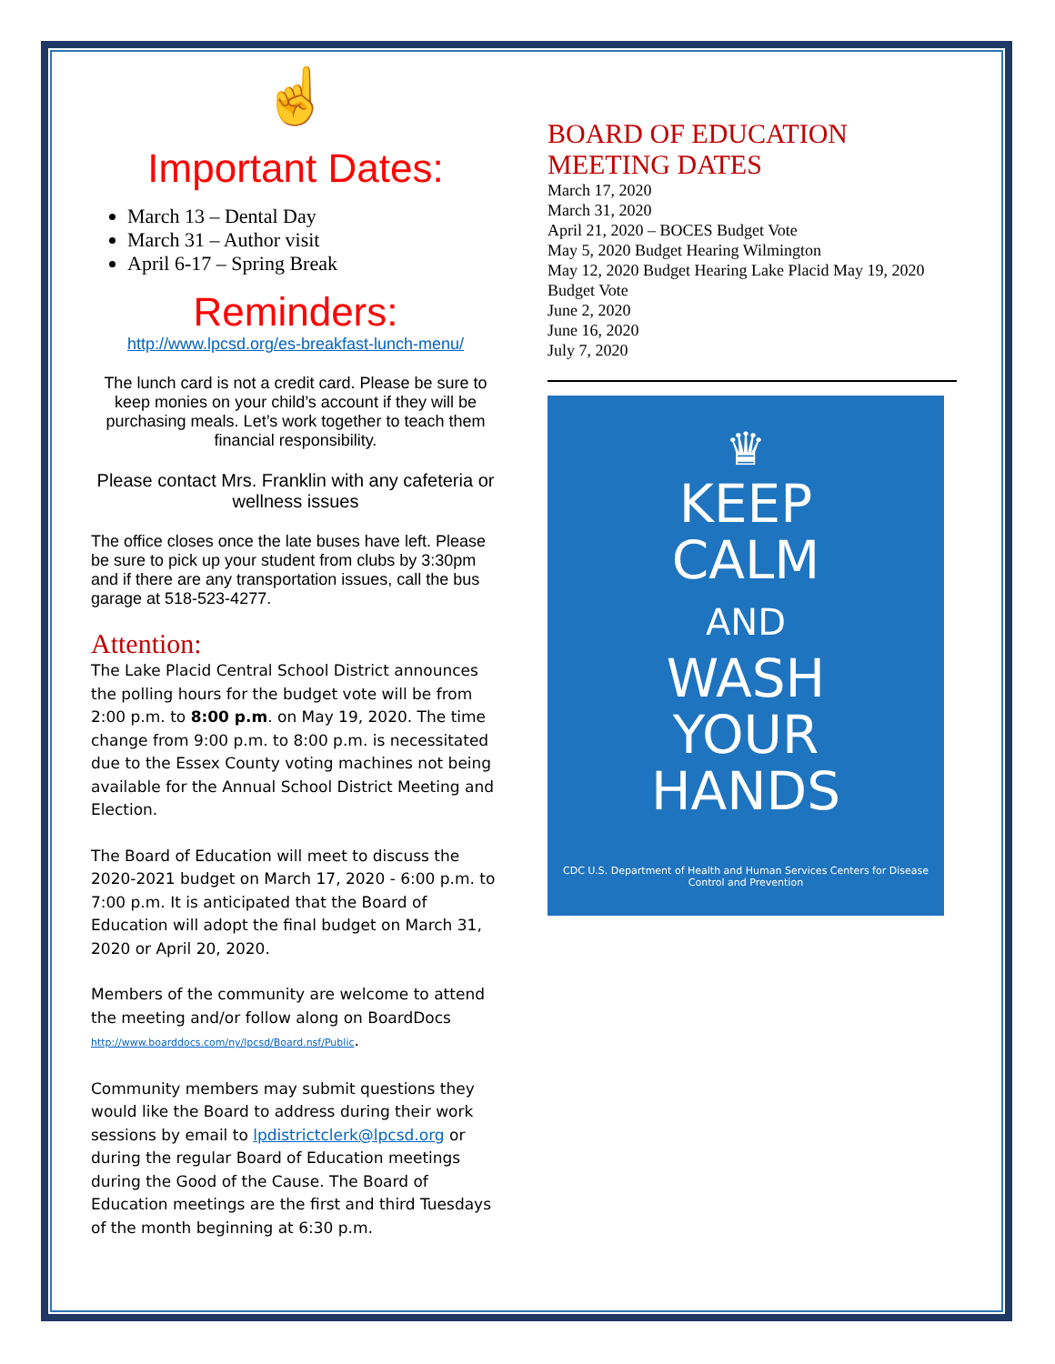☝
Important Dates:
March 13 – Dental Day
March 31 – Author visit
April 6-17 – Spring Break
Reminders:
http://www.lpcsd.org/es-breakfast-lunch-menu/
The lunch card is not a credit card. Please be sure to keep monies on your child’s account if they will be purchasing meals. Let’s work together to teach them financial responsibility.
Please contact Mrs. Franklin with any cafeteria or wellness issues
The office closes once the late buses have left. Please be sure to pick up your student from clubs by 3:30pm and if there are any transportation issues, call the bus garage at 518-523-4277.
Attention:
The Lake Placid Central School District announces the polling hours for the budget vote will be from 2:00 p.m. to 8:00 p.m. on May 19, 2020. The time change from 9:00 p.m. to 8:00 p.m. is necessitated due to the Essex County voting machines not being available for the Annual School District Meeting and Election.
The Board of Education will meet to discuss the 2020-2021 budget on March 17, 2020 - 6:00 p.m. to 7:00 p.m. It is anticipated that the Board of Education will adopt the final budget on March 31, 2020 or April 20, 2020.
Members of the community are welcome to attend the meeting and/or follow along on BoardDocs http://www.boarddocs.com/ny/lpcsd/Board.nsf/Public.
Community members may submit questions they would like the Board to address during their work sessions by email to lpdistrictclerk@lpcsd.org or during the regular Board of Education meetings during the Good of the Cause. The Board of Education meetings are the first and third Tuesdays of the month beginning at 6:30 p.m.
BOARD OF EDUCATION MEETING DATES
March 17, 2020
March 31, 2020
April 21, 2020 – BOCES Budget Vote
May 5, 2020 Budget Hearing Wilmington
May 12, 2020 Budget Hearing Lake Placid May 19, 2020 Budget Vote
June 2, 2020
June 16, 2020
July 7, 2020
♛
KEEP
CALM
AND
WASH
YOUR
HANDS
CDC U.S. Department of Health and Human Services Centers for Disease Control and Prevention